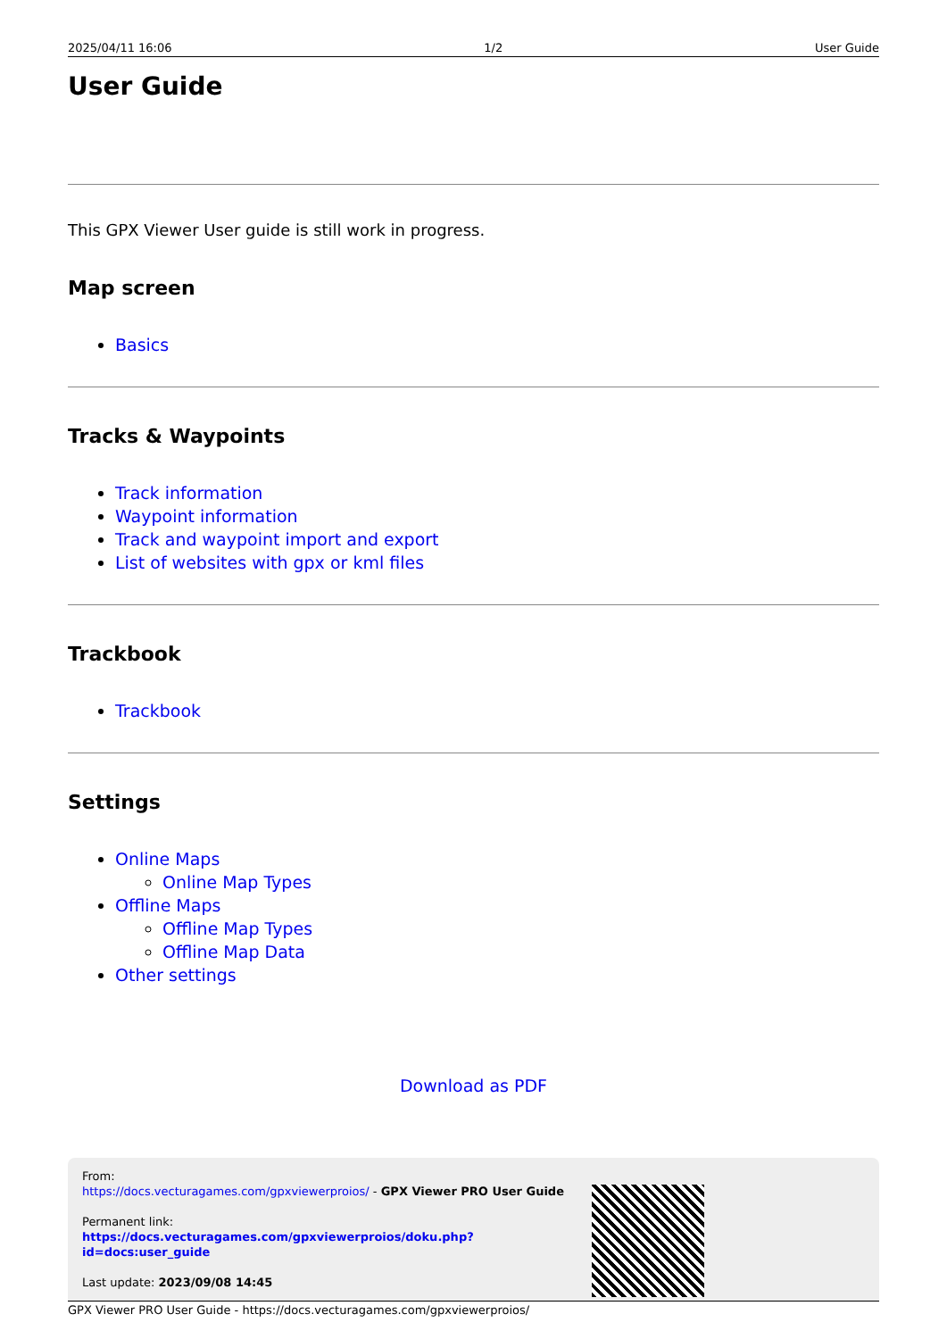2025/04/11 16:06 1/2 User Guide
User Guide
This GPX Viewer User guide is still work in progress.
Map screen
Basics
Tracks & Waypoints
Track information
Waypoint information
Track and waypoint import and export
List of websites with gpx or kml files
Trackbook
Trackbook
Settings
Online Maps
Online Map Types
Offline Maps
Offline Map Types
Offline Map Data
Other settings
Download as PDF
From:
https://docs.vecturagames.com/gpxviewerproios/ - GPX Viewer PRO User Guide
Permanent link:
https://docs.vecturagames.com/gpxviewerproios/doku.php?id=docs:user_guide
Last update: 2023/09/08 14:45
GPX Viewer PRO User Guide - https://docs.vecturagames.com/gpxviewerproios/